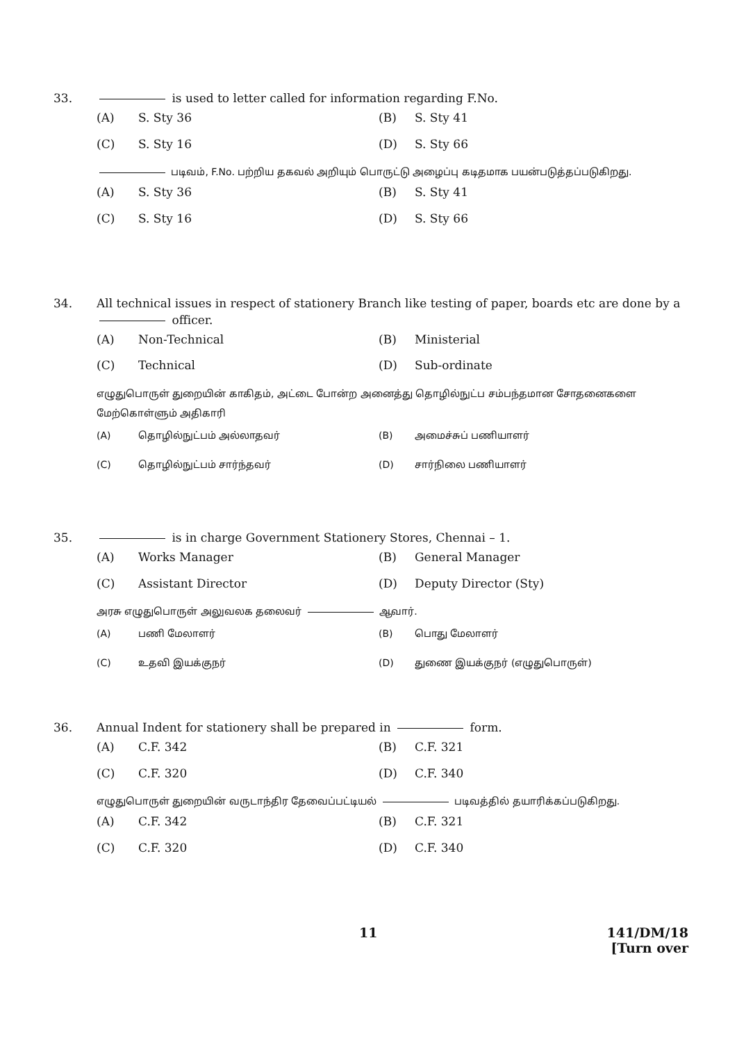33. is used to letter called for information regarding F.No.
(A) S. Sty 36 (B) S. Sty 41 (C) S. Sty 16 (D) S. Sty 66
படிவம், F.No. பற்றிய தகவல் அறியும் பொருட்டு அழைப்பு கடிதமாக பயன்படுத்தப்படுகிறது.
(A) S. Sty 36 (B) S. Sty 41 (C) S. Sty 16 (D) S. Sty 66
34. All technical issues in respect of stationery Branch like testing of paper, boards etc are done by a officer.
(A) Non-Technical (B) Ministerial (C) Technical (D) Sub-ordinate
எழுதுபொருள் துறையின் காகிதம், அட்டை போன்ற அனைத்து தொழில்நுட்ப சம்பந்தமான சோதனைகளை மேற்கொள்ளும் அதிகாரி
(A) தொழில்நுட்பம் அல்லாதவர் (B) அமைச்சுப் பணியாளர் (C) தொழில்நுட்பம் சார்ந்தவர் (D) சார்நிலை பணியாளர்
35. is in charge Government Stationery Stores, Chennai – 1.
(A) Works Manager (B) General Manager (C) Assistant Director (D) Deputy Director (Sty)
அரசு எழுதுபொருள் அலுவலக தலைவர் ஆவார்.
(A) பணி மேலாளர் (B) பொது மேலாளர் (C) உதவி இயக்குநர் (D) துணை இயக்குநர் (எழுதுபொருள்)
36. Annual Indent for stationery shall be prepared in form.
(A) C.F. 342 (B) C.F. 321 (C) C.F. 320 (D) C.F. 340
எழுதுபொருள் துறையின் வருடாந்திர தேவைப்பட்டியல் படிவத்தில் தயாரிக்கப்படுகிறது.
(A) C.F. 342 (B) C.F. 321 (C) C.F. 320 (D) C.F. 340
11 141/DM/18
[Turn over